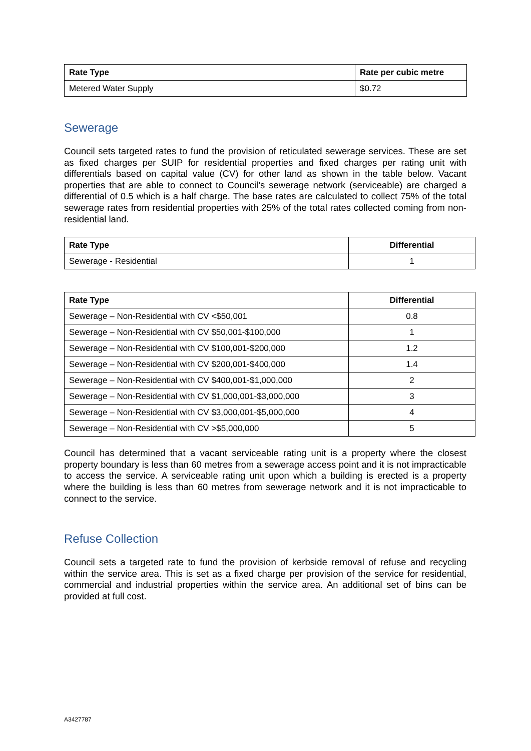| Rate Type | Rate per cubic metre |
| --- | --- |
| Metered Water Supply | $0.72 |
Sewerage
Council sets targeted rates to fund the provision of reticulated sewerage services. These are set as fixed charges per SUIP for residential properties and fixed charges per rating unit with differentials based on capital value (CV) for other land as shown in the table below. Vacant properties that are able to connect to Council’s sewerage network (serviceable) are charged a differential of 0.5 which is a half charge. The base rates are calculated to collect 75% of the total sewerage rates from residential properties with 25% of the total rates collected coming from non-residential land.
| Rate Type | Differential |
| --- | --- |
| Sewerage - Residential | 1 |
| Rate Type | Differential |
| --- | --- |
| Sewerage – Non-Residential with CV <$50,001 | 0.8 |
| Sewerage – Non-Residential with CV $50,001-$100,000 | 1 |
| Sewerage – Non-Residential with CV $100,001-$200,000 | 1.2 |
| Sewerage – Non-Residential with CV $200,001-$400,000 | 1.4 |
| Sewerage – Non-Residential with CV $400,001-$1,000,000 | 2 |
| Sewerage – Non-Residential with CV $1,000,001-$3,000,000 | 3 |
| Sewerage – Non-Residential with CV $3,000,001-$5,000,000 | 4 |
| Sewerage – Non-Residential with CV >$5,000,000 | 5 |
Council has determined that a vacant serviceable rating unit is a property where the closest property boundary is less than 60 metres from a sewerage access point and it is not impracticable to access the service. A serviceable rating unit upon which a building is erected is a property where the building is less than 60 metres from sewerage network and it is not impracticable to connect to the service.
Refuse Collection
Council sets a targeted rate to fund the provision of kerbside removal of refuse and recycling within the service area. This is set as a fixed charge per provision of the service for residential, commercial and industrial properties within the service area. An additional set of bins can be provided at full cost.
A3427787